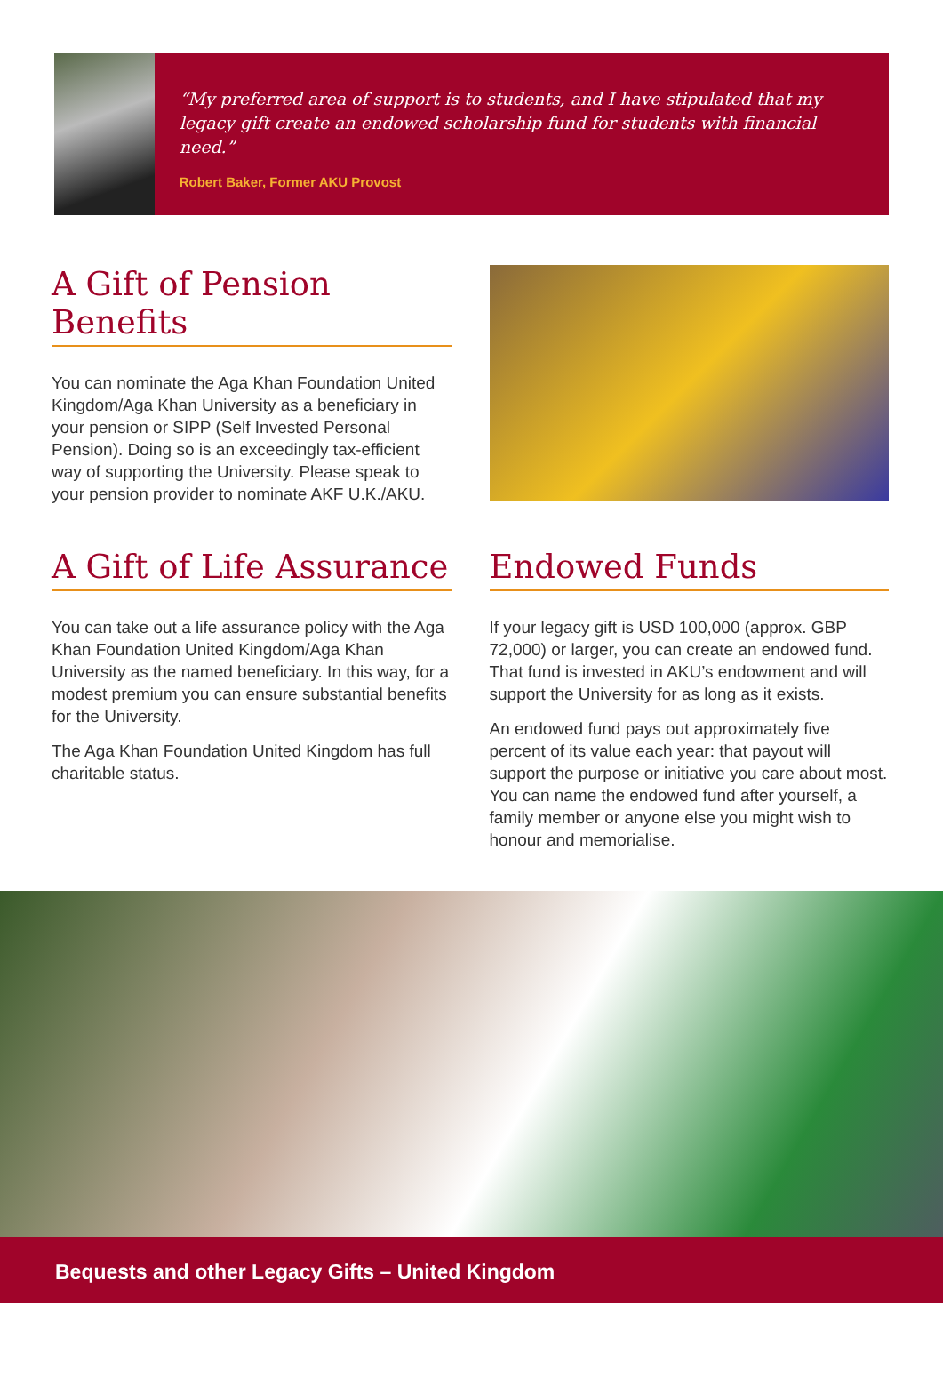“My preferred area of support is to students, and I have stipulated that my legacy gift create an endowed scholarship fund for students with financial need.”
Robert Baker, Former AKU Provost
A Gift of Pension Benefits
You can nominate the Aga Khan Foundation United Kingdom/Aga Khan University as a beneficiary in your pension or SIPP (Self Invested Personal Pension). Doing so is an exceedingly tax-efficient way of supporting the University. Please speak to your pension provider to nominate AKF U.K./AKU.
A Gift of Life Assurance
You can take out a life assurance policy with the Aga Khan Foundation United Kingdom/Aga Khan University as the named beneficiary. In this way, for a modest premium you can ensure substantial benefits for the University.
The Aga Khan Foundation United Kingdom has full charitable status.
Endowed Funds
If your legacy gift is USD 100,000 (approx. GBP 72,000) or larger, you can create an endowed fund. That fund is invested in AKU’s endowment and will support the University for as long as it exists.
An endowed fund pays out approximately five percent of its value each year: that payout will support the purpose or initiative you care about most. You can name the endowed fund after yourself, a family member or anyone else you might wish to honour and memorialise.
Bequests and other Legacy Gifts – United Kingdom